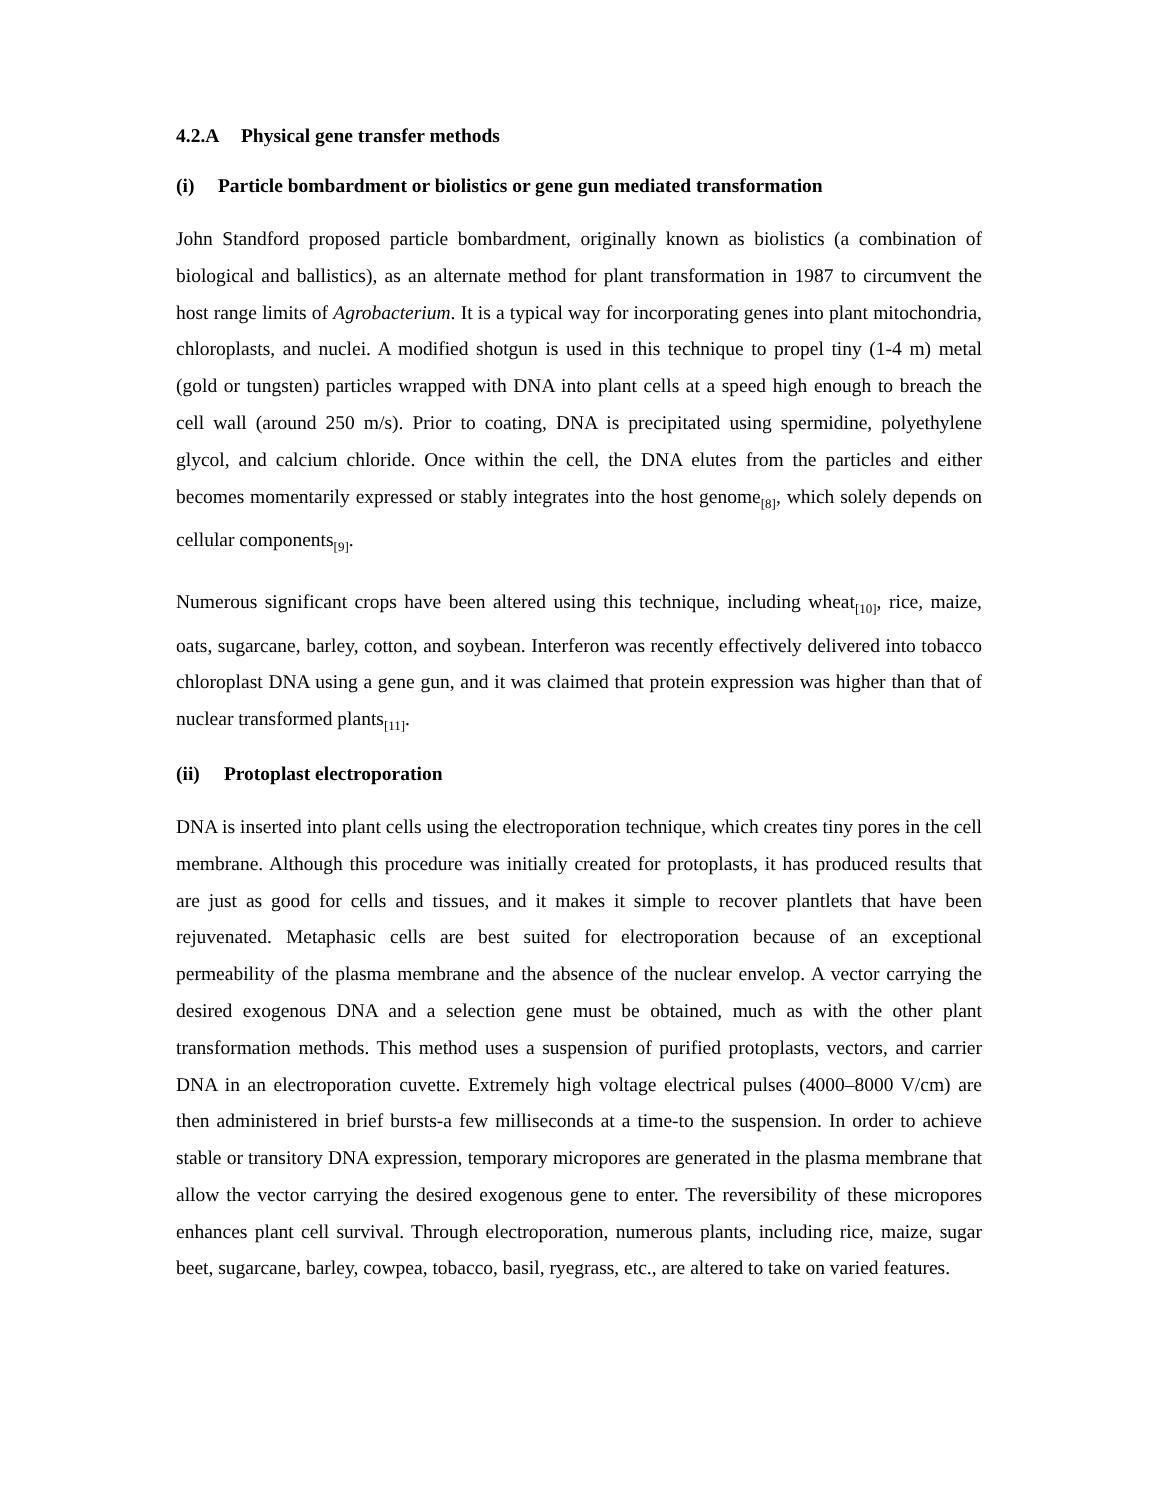4.2.A Physical gene transfer methods
(i) Particle bombardment or biolistics or gene gun mediated transformation
John Standford proposed particle bombardment, originally known as biolistics (a combination of biological and ballistics), as an alternate method for plant transformation in 1987 to circumvent the host range limits of Agrobacterium. It is a typical way for incorporating genes into plant mitochondria, chloroplasts, and nuclei. A modified shotgun is used in this technique to propel tiny (1-4 m) metal (gold or tungsten) particles wrapped with DNA into plant cells at a speed high enough to breach the cell wall (around 250 m/s). Prior to coating, DNA is precipitated using spermidine, polyethylene glycol, and calcium chloride. Once within the cell, the DNA elutes from the particles and either becomes momentarily expressed or stably integrates into the host genome<sub>[8]</sub>, which solely depends on cellular components<sub>[9]</sub>.
Numerous significant crops have been altered using this technique, including wheat<sub>[10]</sub>, rice, maize, oats, sugarcane, barley, cotton, and soybean. Interferon was recently effectively delivered into tobacco chloroplast DNA using a gene gun, and it was claimed that protein expression was higher than that of nuclear transformed plants<sub>[11]</sub>.
(ii) Protoplast electroporation
DNA is inserted into plant cells using the electroporation technique, which creates tiny pores in the cell membrane. Although this procedure was initially created for protoplasts, it has produced results that are just as good for cells and tissues, and it makes it simple to recover plantlets that have been rejuvenated. Metaphasic cells are best suited for electroporation because of an exceptional permeability of the plasma membrane and the absence of the nuclear envelop. A vector carrying the desired exogenous DNA and a selection gene must be obtained, much as with the other plant transformation methods. This method uses a suspension of purified protoplasts, vectors, and carrier DNA in an electroporation cuvette. Extremely high voltage electrical pulses (4000–8000 V/cm) are then administered in brief bursts-a few milliseconds at a time-to the suspension. In order to achieve stable or transitory DNA expression, temporary micropores are generated in the plasma membrane that allow the vector carrying the desired exogenous gene to enter. The reversibility of these micropores enhances plant cell survival. Through electroporation, numerous plants, including rice, maize, sugar beet, sugarcane, barley, cowpea, tobacco, basil, ryegrass, etc., are altered to take on varied features.